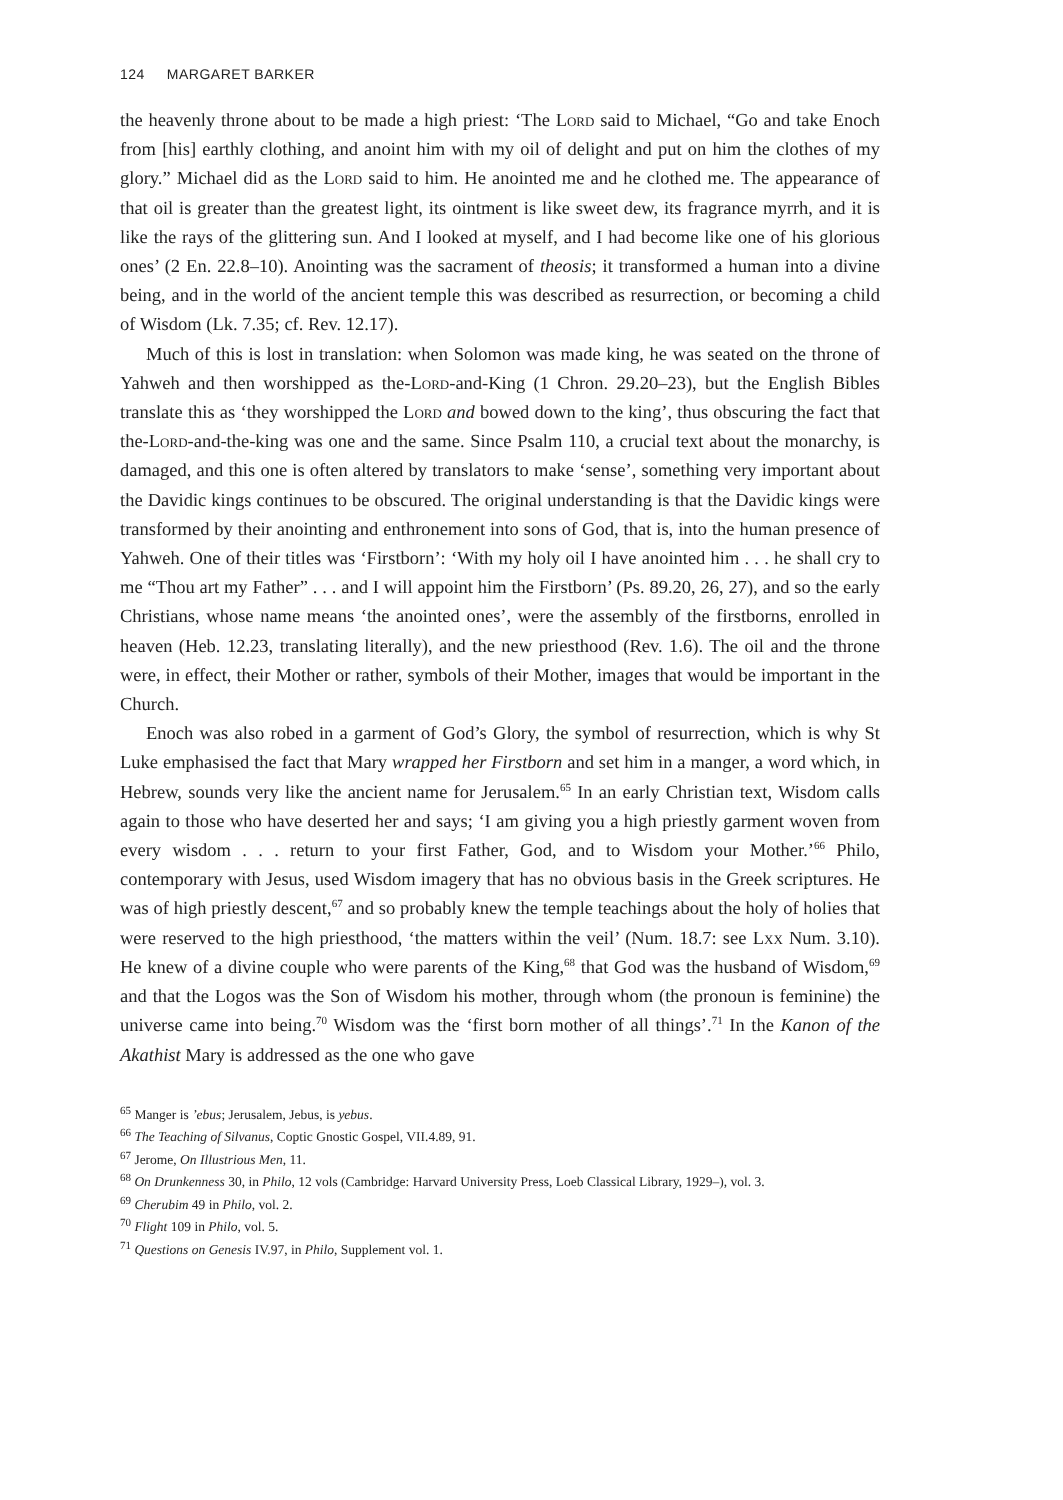124 MARGARET BARKER
the heavenly throne about to be made a high priest: ‘The Lord said to Michael, “Go and take Enoch from [his] earthly clothing, and anoint him with my oil of delight and put on him the clothes of my glory.” Michael did as the Lord said to him. He anointed me and he clothed me. The appearance of that oil is greater than the greatest light, its ointment is like sweet dew, its fragrance myrrh, and it is like the rays of the glittering sun. And I looked at myself, and I had become like one of his glorious ones’ (2 En. 22.8–10). Anointing was the sacrament of theosis; it transformed a human into a divine being, and in the world of the ancient temple this was described as resurrection, or becoming a child of Wisdom (Lk. 7.35; cf. Rev. 12.17).
Much of this is lost in translation: when Solomon was made king, he was seated on the throne of Yahweh and then worshipped as the-Lord-and-King (1 Chron. 29.20–23), but the English Bibles translate this as ‘they worshipped the Lord and bowed down to the king’, thus obscuring the fact that the-Lord-and-the-king was one and the same. Since Psalm 110, a crucial text about the monarchy, is damaged, and this one is often altered by translators to make ‘sense’, something very important about the Davidic kings continues to be obscured. The original understanding is that the Davidic kings were transformed by their anointing and enthronement into sons of God, that is, into the human presence of Yahweh. One of their titles was ‘Firstborn’: ‘With my holy oil I have anointed him . . . he shall cry to me “Thou art my Father” . . . and I will appoint him the Firstborn’ (Ps. 89.20, 26, 27), and so the early Christians, whose name means ‘the anointed ones’, were the assembly of the firstborns, enrolled in heaven (Heb. 12.23, translating literally), and the new priesthood (Rev. 1.6). The oil and the throne were, in effect, their Mother or rather, symbols of their Mother, images that would be important in the Church.
Enoch was also robed in a garment of God’s Glory, the symbol of resurrection, which is why St Luke emphasised the fact that Mary wrapped her Firstborn and set him in a manger, a word which, in Hebrew, sounds very like the ancient name for Jerusalem.<sup>65</sup> In an early Christian text, Wisdom calls again to those who have deserted her and says; ‘I am giving you a high priestly garment woven from every wisdom . . . return to your first Father, God, and to Wisdom your Mother.’<sup>66</sup> Philo, contemporary with Jesus, used Wisdom imagery that has no obvious basis in the Greek scriptures. He was of high priestly descent,<sup>67</sup> and so probably knew the temple teachings about the holy of holies that were reserved to the high priesthood, ‘the matters within the veil’ (Num. 18.7: see Lxx Num. 3.10). He knew of a divine couple who were parents of the King,<sup>68</sup> that God was the husband of Wisdom,<sup>69</sup> and that the Logos was the Son of Wisdom his mother, through whom (the pronoun is feminine) the universe came into being.<sup>70</sup> Wisdom was the ‘first born mother of all things’.<sup>71</sup> In the Kanon of the Akathist Mary is addressed as the one who gave
<sup>65</sup> Manger is ’ebus; Jerusalem, Jebus, is yebus.
<sup>66</sup> The Teaching of Silvanus, Coptic Gnostic Gospel, VII.4.89, 91.
<sup>67</sup> Jerome, On Illustrious Men, 11.
<sup>68</sup> On Drunkenness 30, in Philo, 12 vols (Cambridge: Harvard University Press, Loeb Classical Library, 1929–), vol. 3.
<sup>69</sup> Cherubim 49 in Philo, vol. 2.
<sup>70</sup> Flight 109 in Philo, vol. 5.
<sup>71</sup> Questions on Genesis IV.97, in Philo, Supplement vol. 1.